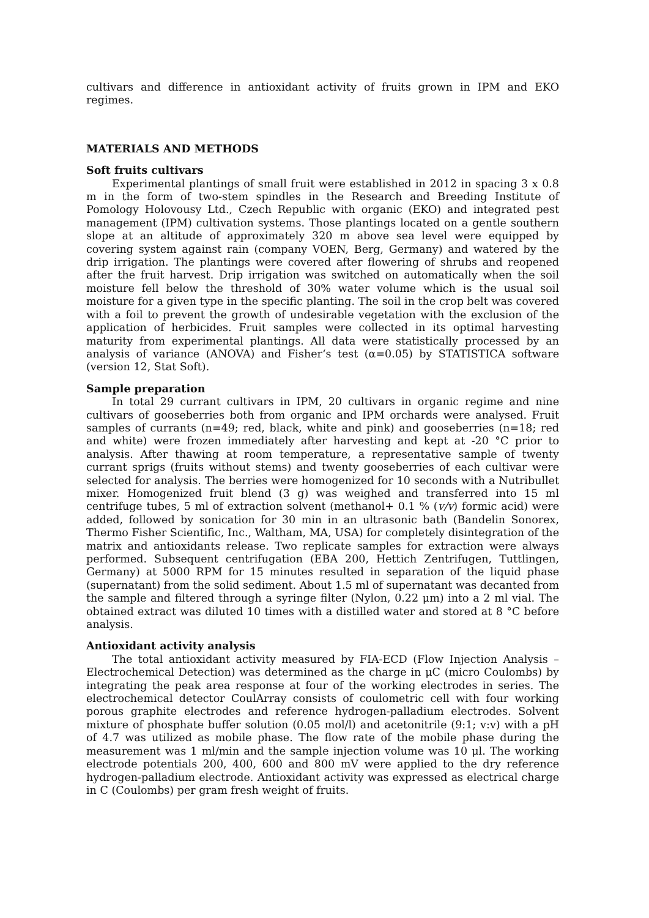cultivars and difference in antioxidant activity of fruits grown in IPM and EKO regimes.
MATERIALS AND METHODS
Soft fruits cultivars
Experimental plantings of small fruit were established in 2012 in spacing 3 x 0.8 m in the form of two-stem spindles in the Research and Breeding Institute of Pomology Holovousy Ltd., Czech Republic with organic (EKO) and integrated pest management (IPM) cultivation systems. Those plantings located on a gentle southern slope at an altitude of approximately 320 m above sea level were equipped by covering system against rain (company VOEN, Berg, Germany) and watered by the drip irrigation. The plantings were covered after flowering of shrubs and reopened after the fruit harvest. Drip irrigation was switched on automatically when the soil moisture fell below the threshold of 30% water volume which is the usual soil moisture for a given type in the specific planting. The soil in the crop belt was covered with a foil to prevent the growth of undesirable vegetation with the exclusion of the application of herbicides. Fruit samples were collected in its optimal harvesting maturity from experimental plantings. All data were statistically processed by an analysis of variance (ANOVA) and Fisher‘s test (α=0.05) by STATISTICA software (version 12, Stat Soft).
Sample preparation
In total 29 currant cultivars in IPM, 20 cultivars in organic regime and nine cultivars of gooseberries both from organic and IPM orchards were analysed. Fruit samples of currants (n=49; red, black, white and pink) and gooseberries (n=18; red and white) were frozen immediately after harvesting and kept at -20 °C prior to analysis. After thawing at room temperature, a representative sample of twenty currant sprigs (fruits without stems) and twenty gooseberries of each cultivar were selected for analysis. The berries were homogenized for 10 seconds with a Nutribullet mixer. Homogenized fruit blend (3 g) was weighed and transferred into 15 ml centrifuge tubes, 5 ml of extraction solvent (methanol+ 0.1 % (v/v) formic acid) were added, followed by sonication for 30 min in an ultrasonic bath (Bandelin Sonorex, Thermo Fisher Scientific, Inc., Waltham, MA, USA) for completely disintegration of the matrix and antioxidants release. Two replicate samples for extraction were always performed. Subsequent centrifugation (EBA 200, Hettich Zentrifugen, Tuttlingen, Germany) at 5000 RPM for 15 minutes resulted in separation of the liquid phase (supernatant) from the solid sediment. About 1.5 ml of supernatant was decanted from the sample and filtered through a syringe filter (Nylon, 0.22 μm) into a 2 ml vial. The obtained extract was diluted 10 times with a distilled water and stored at 8 °C before analysis.
Antioxidant activity analysis
The total antioxidant activity measured by FIA-ECD (Flow Injection Analysis – Electrochemical Detection) was determined as the charge in μC (micro Coulombs) by integrating the peak area response at four of the working electrodes in series. The electrochemical detector CoulArray consists of coulometric cell with four working porous graphite electrodes and reference hydrogen-palladium electrodes. Solvent mixture of phosphate buffer solution (0.05 mol/l) and acetonitrile (9:1; v:v) with a pH of 4.7 was utilized as mobile phase. The flow rate of the mobile phase during the measurement was 1 ml/min and the sample injection volume was 10 μl. The working electrode potentials 200, 400, 600 and 800 mV were applied to the dry reference hydrogen-palladium electrode. Antioxidant activity was expressed as electrical charge in C (Coulombs) per gram fresh weight of fruits.